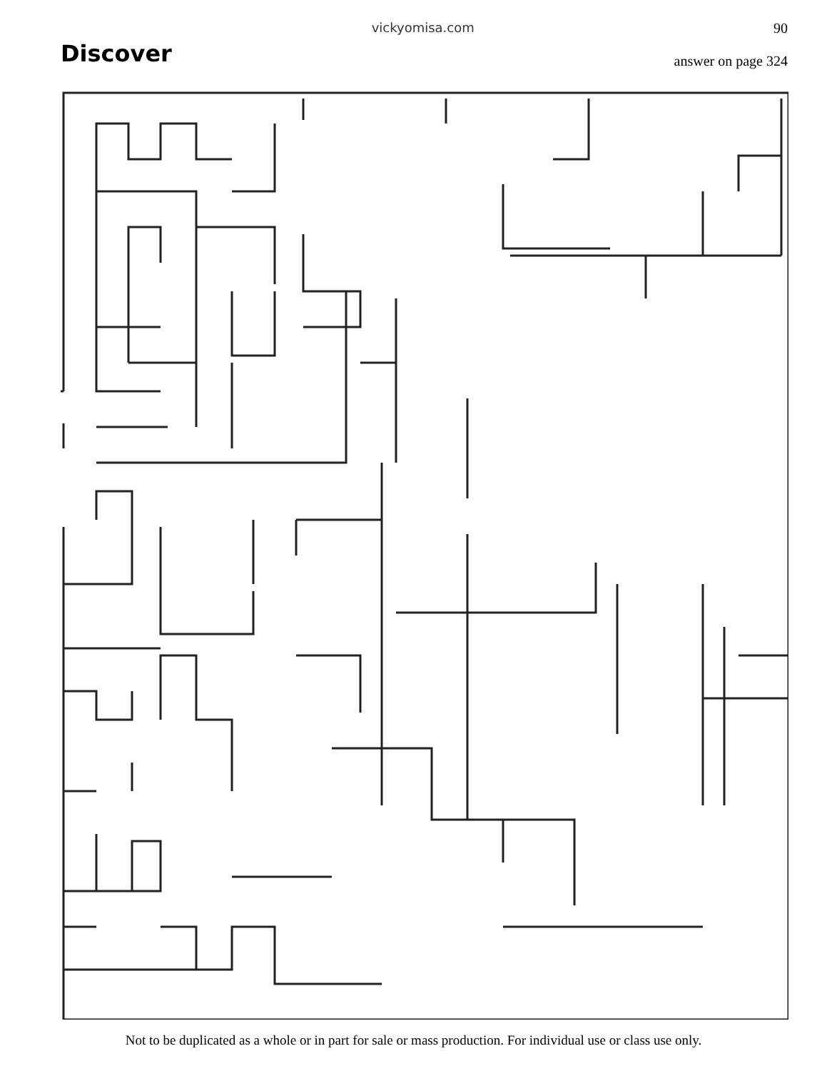Discover
vickyomisa.com 90
answer on page 324
Not to be duplicated as a whole or in part for sale or mass production. For individual use or class use only.